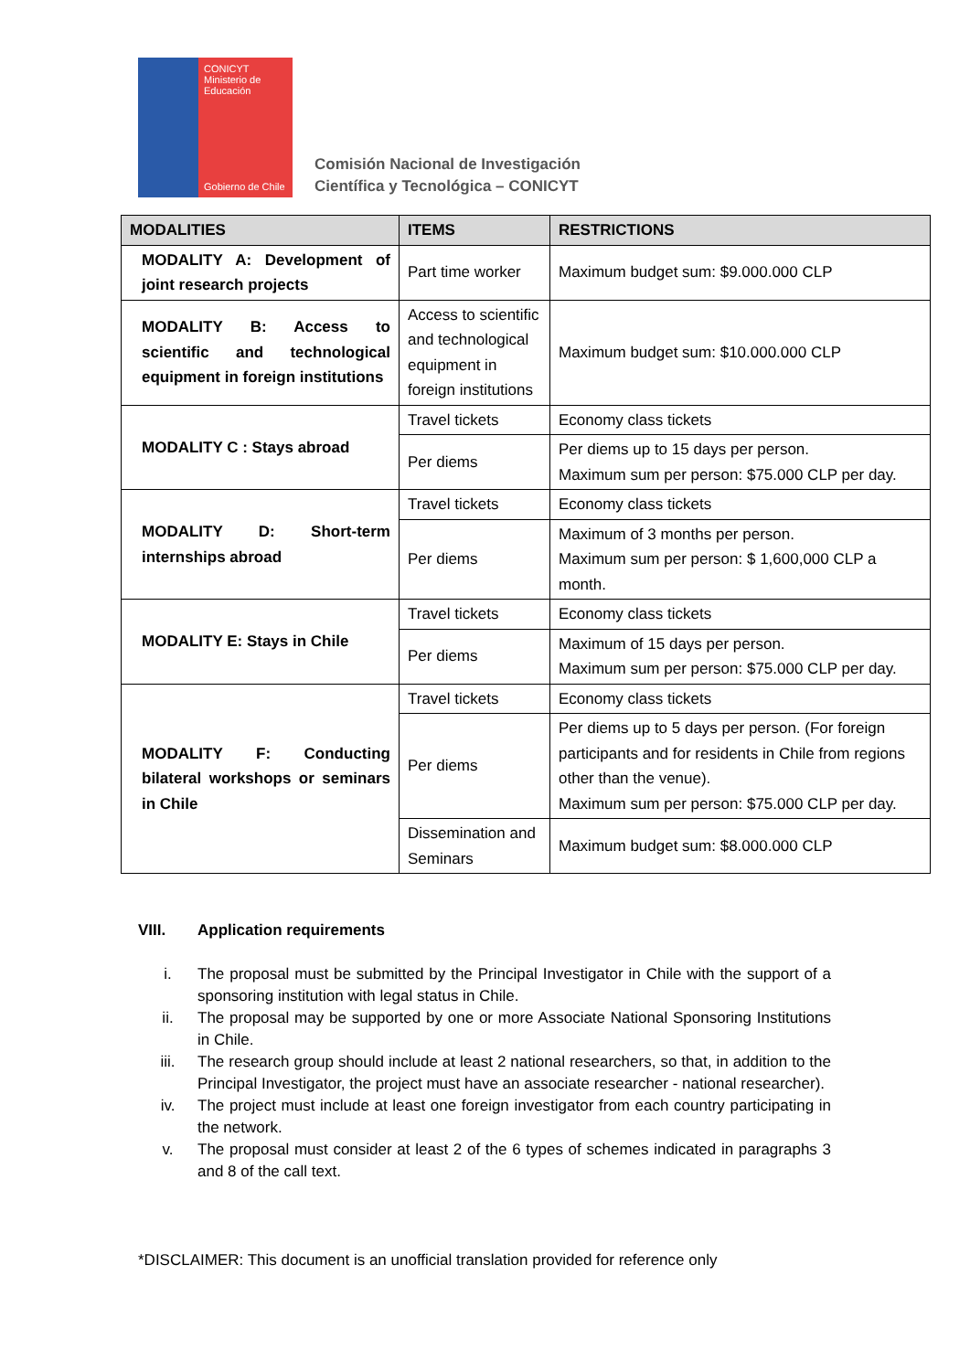CONICYT
Ministerio de Educación
Gobierno de Chile
Comisión Nacional de Investigación
Científica y Tecnológica – CONICYT
| MODALITIES | ITEMS | RESTRICTIONS |
| --- | --- | --- |
| MODALITY A: Development of joint research projects | Part time worker | Maximum budget sum: $9.000.000 CLP |
| MODALITY B: Access to scientific and technological equipment in foreign institutions | Access to scientific and technological equipment in foreign institutions | Maximum budget sum: $10.000.000 CLP |
| MODALITY C : Stays abroad | Travel tickets | Economy class tickets |
| | Per diems | Per diems up to 15 days per person. Maximum sum per person: $75.000 CLP per day. |
| MODALITY D: Short-term internships abroad | Travel tickets | Economy class tickets |
| | Per diems | Maximum of 3 months per person. Maximum sum per person: $ 1,600,000 CLP a month. |
| MODALITY E: Stays in Chile | Travel tickets | Economy class tickets |
| | Per diems | Maximum of 15 days per person. Maximum sum per person: $75.000 CLP per day. |
| MODALITY F: Conducting bilateral workshops or seminars in Chile | Travel tickets | Economy class tickets |
| | Per diems | Per diems up to 5 days per person. (For foreign participants and for residents in Chile from regions other than the venue). Maximum sum per person: $75.000 CLP per day. |
| | Dissemination and Seminars | Maximum budget sum: $8.000.000 CLP |
VIII. Application requirements
i. The proposal must be submitted by the Principal Investigator in Chile with the support of a sponsoring institution with legal status in Chile.
ii. The proposal may be supported by one or more Associate National Sponsoring Institutions in Chile.
iii. The research group should include at least 2 national researchers, so that, in addition to the Principal Investigator, the project must have an associate researcher - national researcher).
iv. The project must include at least one foreign investigator from each country participating in the network.
v. The proposal must consider at least 2 of the 6 types of schemes indicated in paragraphs 3 and 8 of the call text.
*DISCLAIMER: This document is an unofficial translation provided for reference only